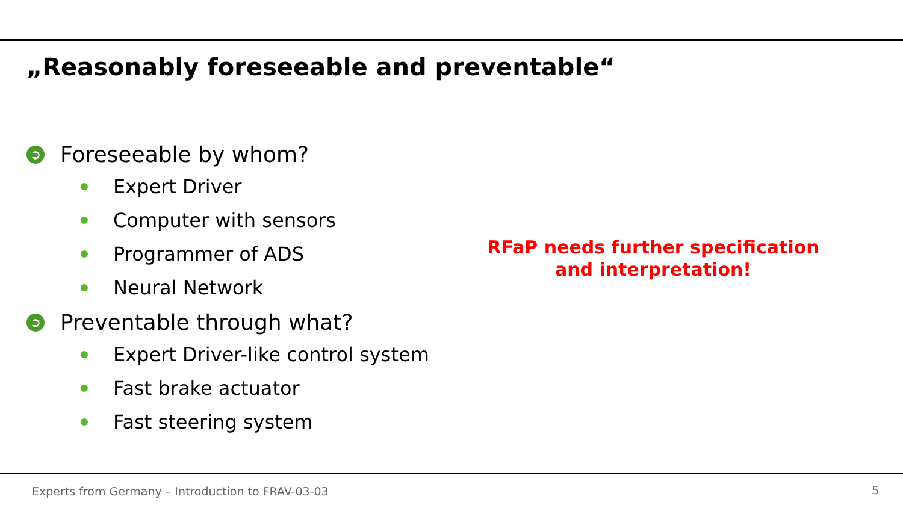„Reasonably foreseeable and preventable“
➲ Foreseeable by whom?
Expert Driver
Computer with sensors
Programmer of ADS
Neural Network
➲ Preventable through what?
Expert Driver-like control system
Fast brake actuator
Fast steering system
RFaP needs further specification
and interpretation!
Experts from Germany – Introduction to FRAV-03-03
5